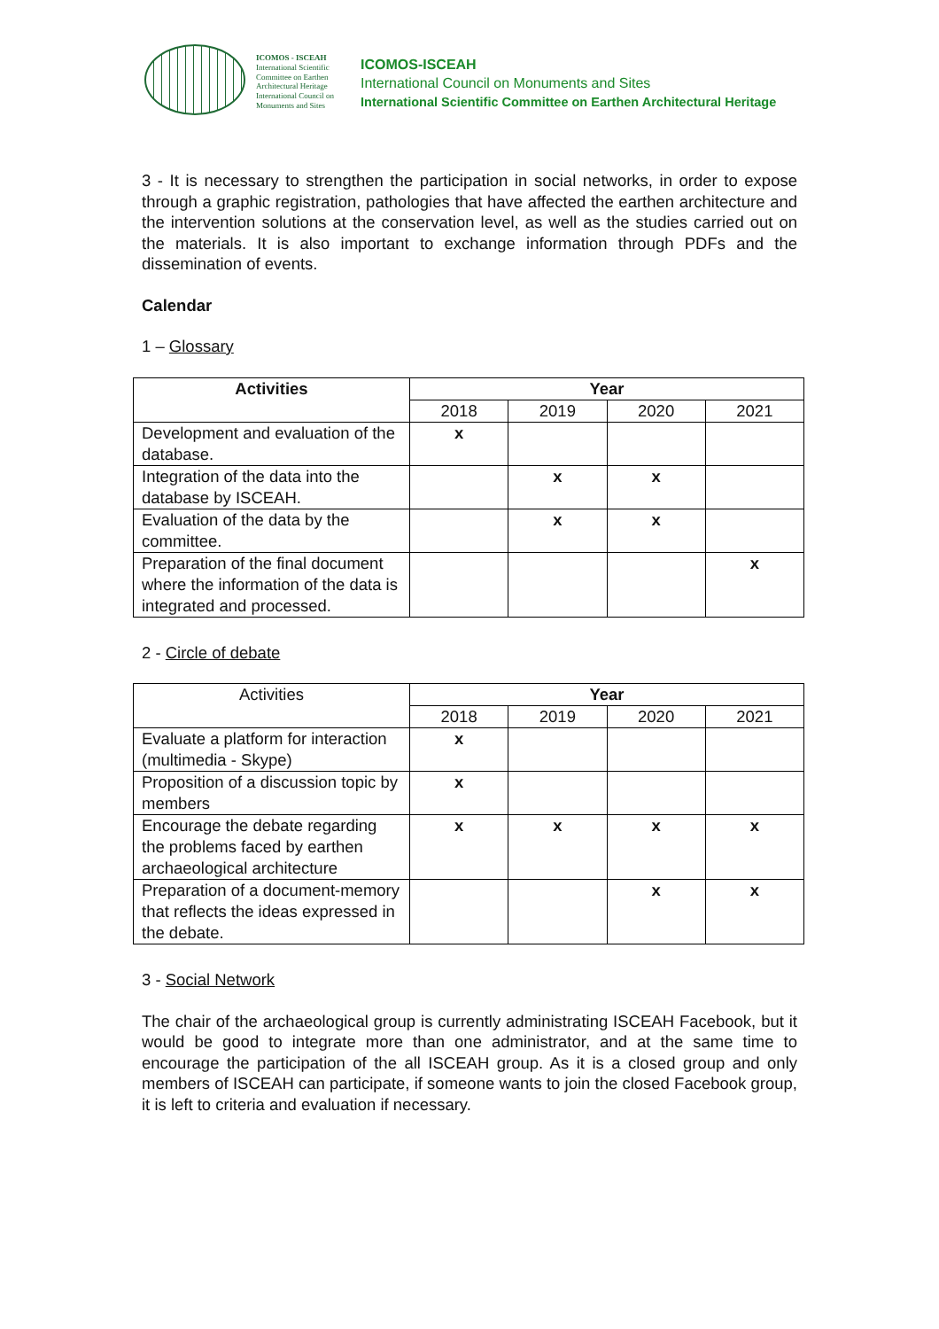ICOMOS - ISCEAH
International Scientific Committee on Earthen Architectural Heritage
International Council on Monuments and Sites
ICOMOS-ISCEAH
International Council on Monuments and Sites
International Scientific Committee on Earthen Architectural Heritage
3 - It is necessary to strengthen the participation in social networks, in order to expose through a graphic registration, pathologies that have affected the earthen architecture and the intervention solutions at the conservation level, as well as the studies carried out on the materials. It is also important to exchange information through PDFs and the dissemination of events.
Calendar
1 – Glossary
| Activities | Year | | | |
| --- | --- | --- | --- | --- |
| | 2018 | 2019 | 2020 | 2021 |
| Development and evaluation of the database. | x | | | |
| Integration of the data into the database by ISCEAH. | | x | x | |
| Evaluation of the data by the committee. | | x | x | |
| Preparation of the final document where the information of the data is integrated and processed. | | | | x |
2 - Circle of debate
| Activities | Year | | | |
| | 2018 | 2019 | 2020 | 2021 |
| Evaluate a platform for interaction (multimedia - Skype) | x | | | |
| Proposition of a discussion topic by members | x | | | |
| Encourage the debate regarding the problems faced by earthen archaeological architecture | x | x | x | x |
| Preparation of a document-memory that reflects the ideas expressed in the debate. | | | x | x |
3 - Social Network
The chair of the archaeological group is currently administrating ISCEAH Facebook, but it would be good to integrate more than one administrator, and at the same time to encourage the participation of the all ISCEAH group. As it is a closed group and only members of ISCEAH can participate, if someone wants to join the closed Facebook group, it is left to criteria and evaluation if necessary.